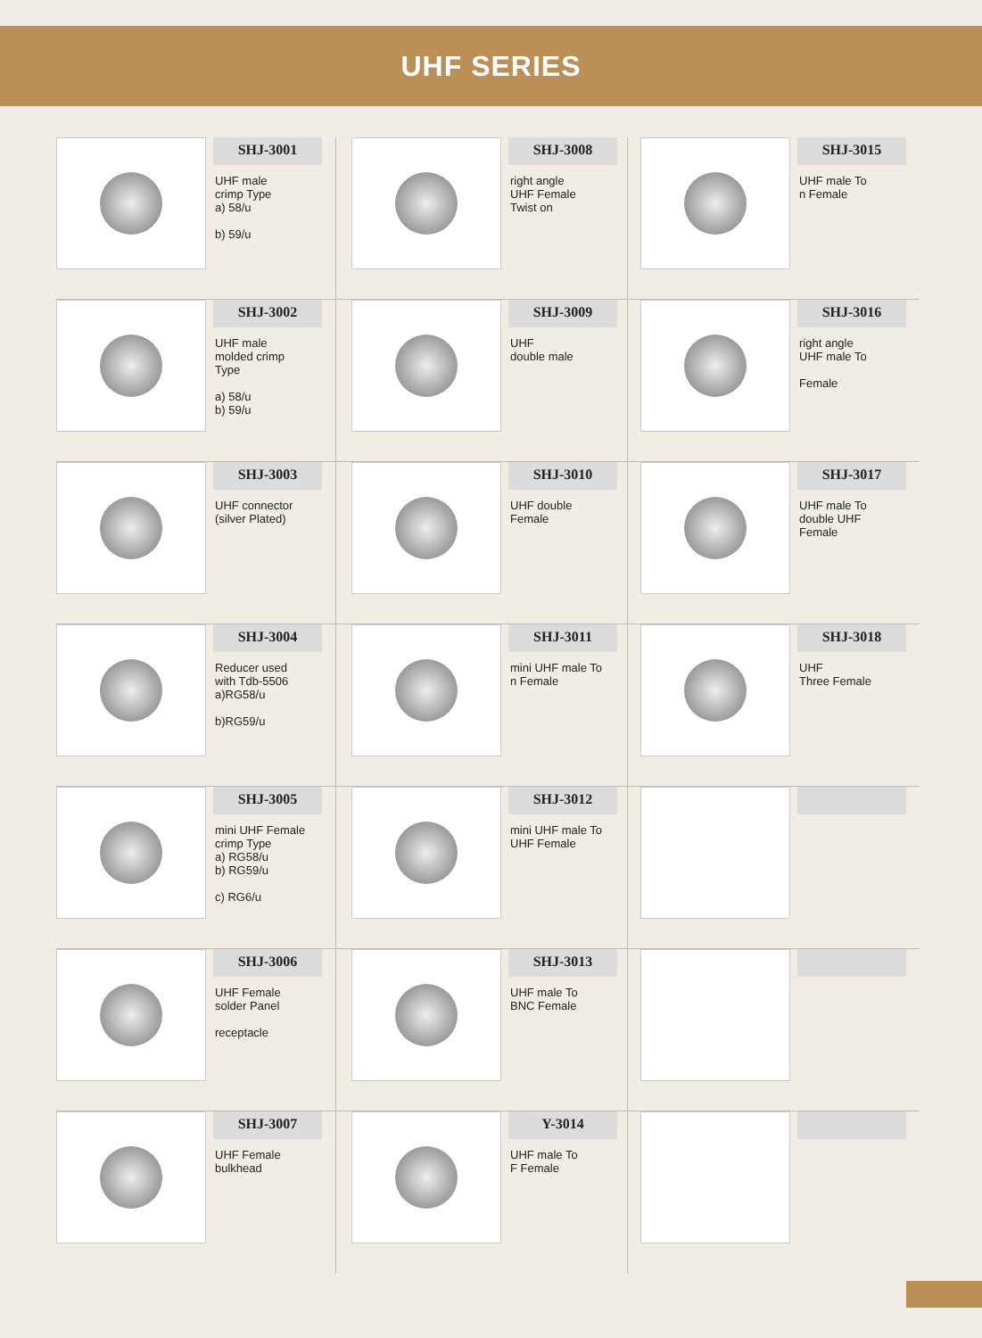UHF SERIES
SHJ-3001
UHF male
crimp Type
a) 58/u
b) 59/u
SHJ-3008
right angle
UHF Female
Twist on
SHJ-3015
UHF male To
n Female
SHJ-3002
UHF male
molded crimp
Type
a) 58/u
b) 59/u
SHJ-3009
UHF
double male
SHJ-3016
right angle
UHF male To
Female
SHJ-3003
UHF connector
(silver Plated)
SHJ-3010
UHF double
Female
SHJ-3017
UHF male To
double UHF
Female
SHJ-3004
Reducer used
with Tdb-5506
a)RG58/u
b)RG59/u
SHJ-3011
mini UHF male To
n Female
SHJ-3018
UHF
Three Female
SHJ-3005
mini UHF Female
crimp Type
a) RG58/u
b) RG59/u
c) RG6/u
SHJ-3012
mini UHF male To
UHF Female
SHJ-3006
UHF Female
solder Panel
receptacle
SHJ-3013
UHF male To
BNC Female
SHJ-3007
UHF Female
bulkhead
Y-3014
UHF male To
F Female